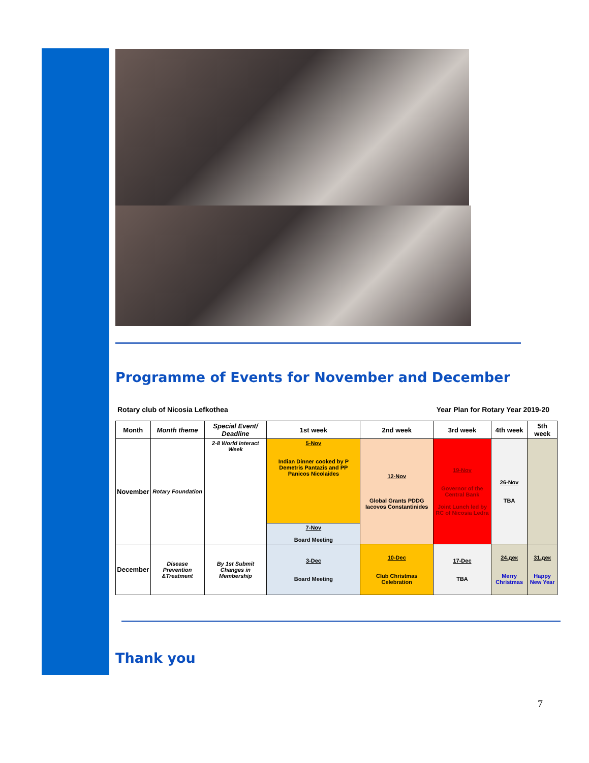Programme of Events for November and December
Rotary club of Nicosia Lefkothea Year Plan for Rotary Year 2019-20
| Month | Month theme | Special Event/ Deadline | 1st week | 2nd week | 3rd week | 4th week | 5th week |
| --- | --- | --- | --- | --- | --- | --- | --- |
| November | Rotary Foundation | 2-8 World Interact Week | 5-Nov Indian Dinner cooked by P Demetris Pantazis and PP Panicos Nicolaides | 12-Nov Global Grants PDDG Iacovos Constantinides | 19-Nov Governor of the Central Bank Joint Lunch led by RC of Nicosia Ledra | 26-Nov TBA | |
| | | | 7-Nov Board Meeting | | | | |
| December | Disease Prevention &Treatment | By 1st Submit Changes in Membership | 3-Dec Board Meeting | 10-Dec Club Christmas Celebration | 17-Dec TBA | 24.дек Merry Christmas | 31.дек Happy New Year |
Thank you
7